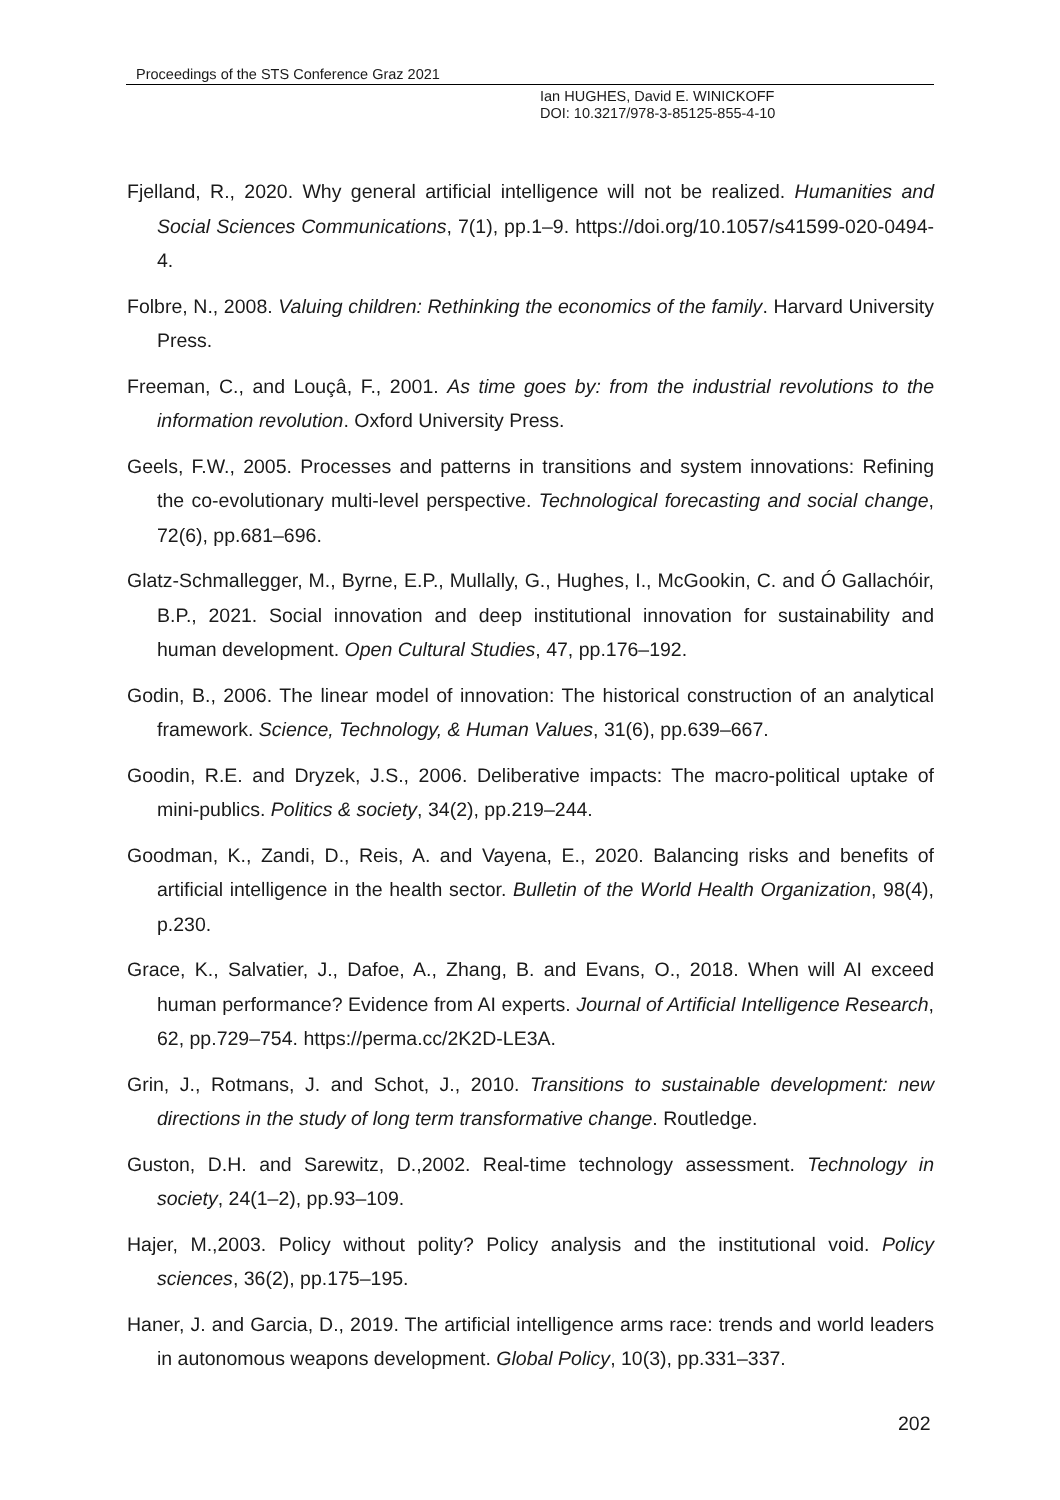Proceedings of the STS Conference Graz 2021
Ian HUGHES, David E. WINICKOFF
DOI: 10.3217/978-3-85125-855-4-10
Fjelland, R., 2020. Why general artificial intelligence will not be realized. Humanities and Social Sciences Communications, 7(1), pp.1–9. https://doi.org/10.1057/s41599-020-0494-4.
Folbre, N., 2008. Valuing children: Rethinking the economics of the family. Harvard University Press.
Freeman, C., and Louçâ, F., 2001. As time goes by: from the industrial revolutions to the information revolution. Oxford University Press.
Geels, F.W., 2005. Processes and patterns in transitions and system innovations: Refining the co-evolutionary multi-level perspective. Technological forecasting and social change, 72(6), pp.681–696.
Glatz-Schmallegger, M., Byrne, E.P., Mullally, G., Hughes, I., McGookin, C. and Ó Gallachóir, B.P., 2021. Social innovation and deep institutional innovation for sustainability and human development. Open Cultural Studies, 47, pp.176–192.
Godin, B., 2006. The linear model of innovation: The historical construction of an analytical framework. Science, Technology, & Human Values, 31(6), pp.639–667.
Goodin, R.E. and Dryzek, J.S., 2006. Deliberative impacts: The macro-political uptake of mini-publics. Politics & society, 34(2), pp.219–244.
Goodman, K., Zandi, D., Reis, A. and Vayena, E., 2020. Balancing risks and benefits of artificial intelligence in the health sector. Bulletin of the World Health Organization, 98(4), p.230.
Grace, K., Salvatier, J., Dafoe, A., Zhang, B. and Evans, O., 2018. When will AI exceed human performance? Evidence from AI experts. Journal of Artificial Intelligence Research, 62, pp.729–754. https://perma.cc/2K2D-LE3A.
Grin, J., Rotmans, J. and Schot, J., 2010. Transitions to sustainable development: new directions in the study of long term transformative change. Routledge.
Guston, D.H. and Sarewitz, D.,2002. Real-time technology assessment. Technology in society, 24(1–2), pp.93–109.
Hajer, M.,2003. Policy without polity? Policy analysis and the institutional void. Policy sciences, 36(2), pp.175–195.
Haner, J. and Garcia, D., 2019. The artificial intelligence arms race: trends and world leaders in autonomous weapons development. Global Policy, 10(3), pp.331–337.
202